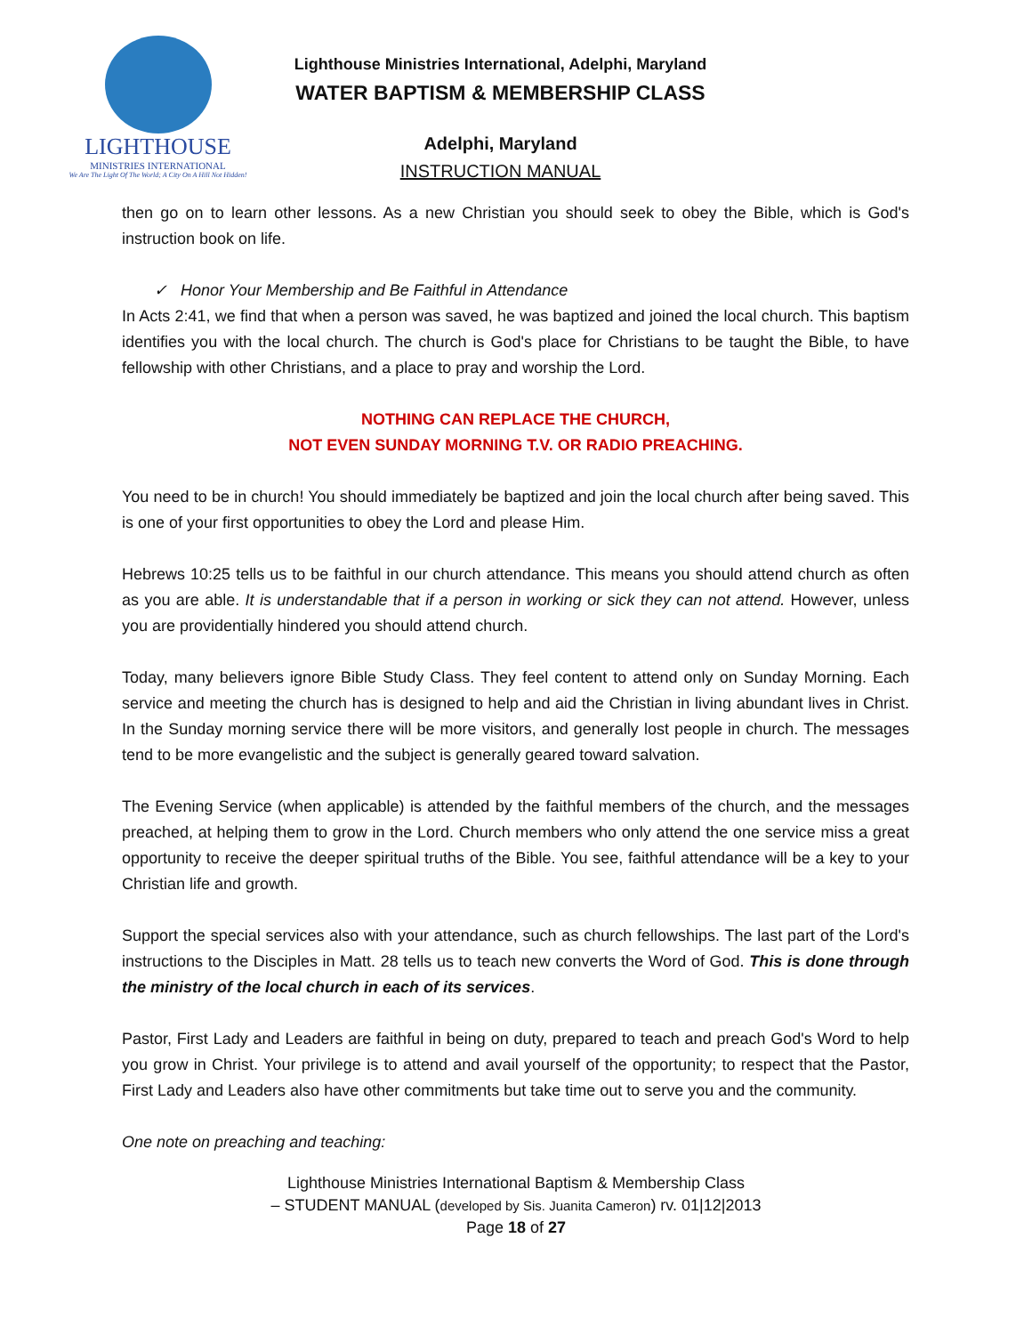LIGHTHOUSE
MINISTRIES INTERNATIONAL
We Are The Light Of The World; A City On A Hill Not Hidden!
Lighthouse Ministries International, Adelphi, Maryland
WATER BAPTISM & MEMBERSHIP CLASS
Adelphi, Maryland
INSTRUCTION MANUAL
then go on to learn other lessons. As a new Christian you should seek to obey the Bible, which is God's instruction book on life.
✓ Honor Your Membership and Be Faithful in Attendance
In Acts 2:41, we find that when a person was saved, he was baptized and joined the local church. This baptism identifies you with the local church. The church is God's place for Christians to be taught the Bible, to have fellowship with other Christians, and a place to pray and worship the Lord.
NOTHING CAN REPLACE THE CHURCH,
NOT EVEN SUNDAY MORNING T.V. OR RADIO PREACHING.
You need to be in church! You should immediately be baptized and join the local church after being saved. This is one of your first opportunities to obey the Lord and please Him.
Hebrews 10:25 tells us to be faithful in our church attendance. This means you should attend church as often as you are able. It is understandable that if a person in working or sick they can not attend. However, unless you are providentially hindered you should attend church.
Today, many believers ignore Bible Study Class. They feel content to attend only on Sunday Morning. Each service and meeting the church has is designed to help and aid the Christian in living abundant lives in Christ. In the Sunday morning service there will be more visitors, and generally lost people in church. The messages tend to be more evangelistic and the subject is generally geared toward salvation.
The Evening Service (when applicable) is attended by the faithful members of the church, and the messages preached, at helping them to grow in the Lord. Church members who only attend the one service miss a great opportunity to receive the deeper spiritual truths of the Bible. You see, faithful attendance will be a key to your Christian life and growth.
Support the special services also with your attendance, such as church fellowships. The last part of the Lord's instructions to the Disciples in Matt. 28 tells us to teach new converts the Word of God. This is done through the ministry of the local church in each of its services.
Pastor, First Lady and Leaders are faithful in being on duty, prepared to teach and preach God's Word to help you grow in Christ. Your privilege is to attend and avail yourself of the opportunity; to respect that the Pastor, First Lady and Leaders also have other commitments but take time out to serve you and the community.
One note on preaching and teaching:
Lighthouse Ministries International Baptism & Membership Class
– STUDENT MANUAL (developed by Sis. Juanita Cameron) rv. 01|12|2013
Page 18 of 27